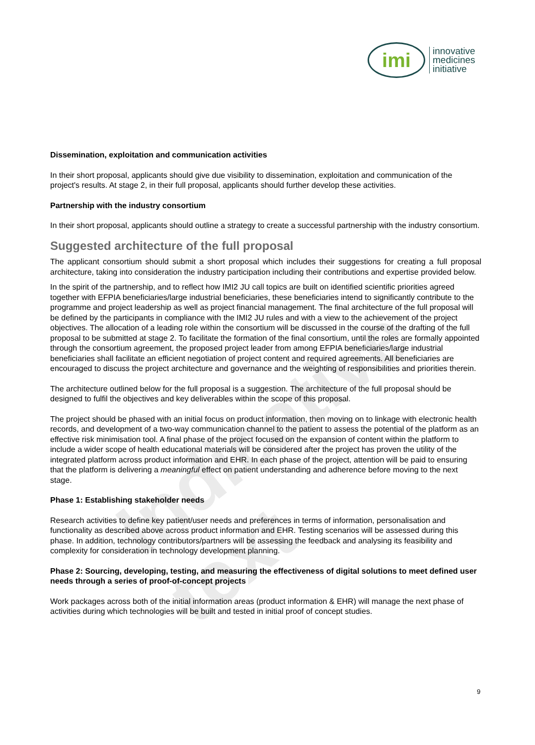Indicative text
imi
innovative
medicines
initiative
Dissemination, exploitation and communication activities
In their short proposal, applicants should give due visibility to dissemination, exploitation and communication of the project's results. At stage 2, in their full proposal, applicants should further develop these activities.
Partnership with the industry consortium
In their short proposal, applicants should outline a strategy to create a successful partnership with the industry consortium.
Suggested architecture of the full proposal
The applicant consortium should submit a short proposal which includes their suggestions for creating a full proposal architecture, taking into consideration the industry participation including their contributions and expertise provided below.
In the spirit of the partnership, and to reflect how IMI2 JU call topics are built on identified scientific priorities agreed together with EFPIA beneficiaries/large industrial beneficiaries, these beneficiaries intend to significantly contribute to the programme and project leadership as well as project financial management. The final architecture of the full proposal will be defined by the participants in compliance with the IMI2 JU rules and with a view to the achievement of the project objectives. The allocation of a leading role within the consortium will be discussed in the course of the drafting of the full proposal to be submitted at stage 2. To facilitate the formation of the final consortium, until the roles are formally appointed through the consortium agreement, the proposed project leader from among EFPIA beneficiaries/large industrial beneficiaries shall facilitate an efficient negotiation of project content and required agreements. All beneficiaries are encouraged to discuss the project architecture and governance and the weighting of responsibilities and priorities therein.
The architecture outlined below for the full proposal is a suggestion. The architecture of the full proposal should be designed to fulfil the objectives and key deliverables within the scope of this proposal.
The project should be phased with an initial focus on product information, then moving on to linkage with electronic health records, and development of a two-way communication channel to the patient to assess the potential of the platform as an effective risk minimisation tool. A final phase of the project focused on the expansion of content within the platform to include a wider scope of health educational materials will be considered after the project has proven the utility of the integrated platform across product information and EHR. In each phase of the project, attention will be paid to ensuring that the platform is delivering a meaningful effect on patient understanding and adherence before moving to the next stage.
Phase 1: Establishing stakeholder needs
Research activities to define key patient/user needs and preferences in terms of information, personalisation and functionality as described above across product information and EHR. Testing scenarios will be assessed during this phase. In addition, technology contributors/partners will be assessing the feedback and analysing its feasibility and complexity for consideration in technology development planning.
Phase 2: Sourcing, developing, testing, and measuring the effectiveness of digital solutions to meet defined user needs through a series of proof-of-concept projects
Work packages across both of the initial information areas (product information & EHR) will manage the next phase of activities during which technologies will be built and tested in initial proof of concept studies.
9